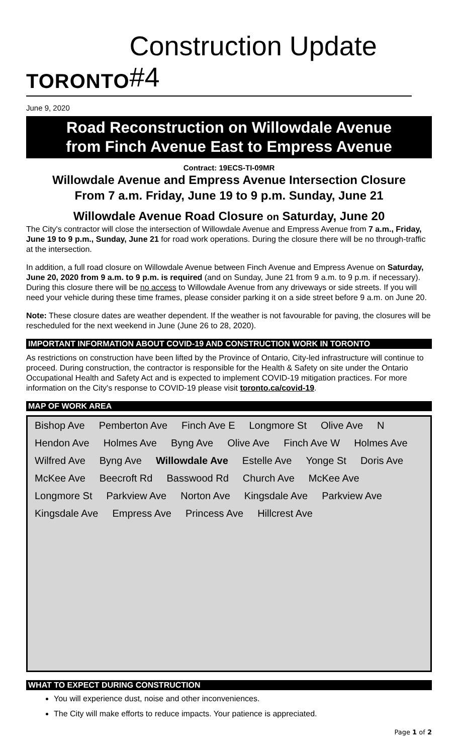TORONTO
Construction Update #4
June 9, 2020
Road Reconstruction on Willowdale Avenue
from Finch Avenue East to Empress Avenue
Contract: 19ECS-TI-09MR
Willowdale Avenue and Empress Avenue Intersection Closure
From 7 a.m. Friday, June 19 to 9 p.m. Sunday, June 21
Willowdale Avenue Road Closure on Saturday, June 20
The City's contractor will close the intersection of Willowdale Avenue and Empress Avenue from 7 a.m., Friday, June 19 to 9 p.m., Sunday, June 21 for road work operations. During the closure there will be no through-traffic at the intersection.
In addition, a full road closure on Willowdale Avenue between Finch Avenue and Empress Avenue on Saturday, June 20, 2020 from 9 a.m. to 9 p.m. is required (and on Sunday, June 21 from 9 a.m. to 9 p.m. if necessary). During this closure there will be no access to Willowdale Avenue from any driveways or side streets. If you will need your vehicle during these time frames, please consider parking it on a side street before 9 a.m. on June 20.
Note: These closure dates are weather dependent. If the weather is not favourable for paving, the closures will be rescheduled for the next weekend in June (June 26 to 28, 2020).
IMPORTANT INFORMATION ABOUT COVID-19 AND CONSTRUCTION WORK IN TORONTO
As restrictions on construction have been lifted by the Province of Ontario, City-led infrastructure will continue to proceed. During construction, the contractor is responsible for the Health & Safety on site under the Ontario Occupational Health and Safety Act and is expected to implement COVID-19 mitigation practices. For more information on the City's response to COVID-19 please visit toronto.ca/covid-19.
MAP OF WORK AREA
Bishop Ave Pemberton Ave Finch Ave E Longmore St Olive Ave N Hendon Ave Holmes Ave Byng Ave Olive Ave Finch Ave W Holmes Ave Wilfred Ave Byng Ave Willowdale Ave Estelle Ave Yonge St Doris Ave McKee Ave Beecroft Rd Basswood Rd Church Ave McKee Ave Longmore St Parkview Ave Norton Ave Kingsdale Ave Parkview Ave Kingsdale Ave Empress Ave Princess Ave Hillcrest Ave
WHAT TO EXPECT DURING CONSTRUCTION
You will experience dust, noise and other inconveniences.
The City will make efforts to reduce impacts. Your patience is appreciated.
Page 1 of 2